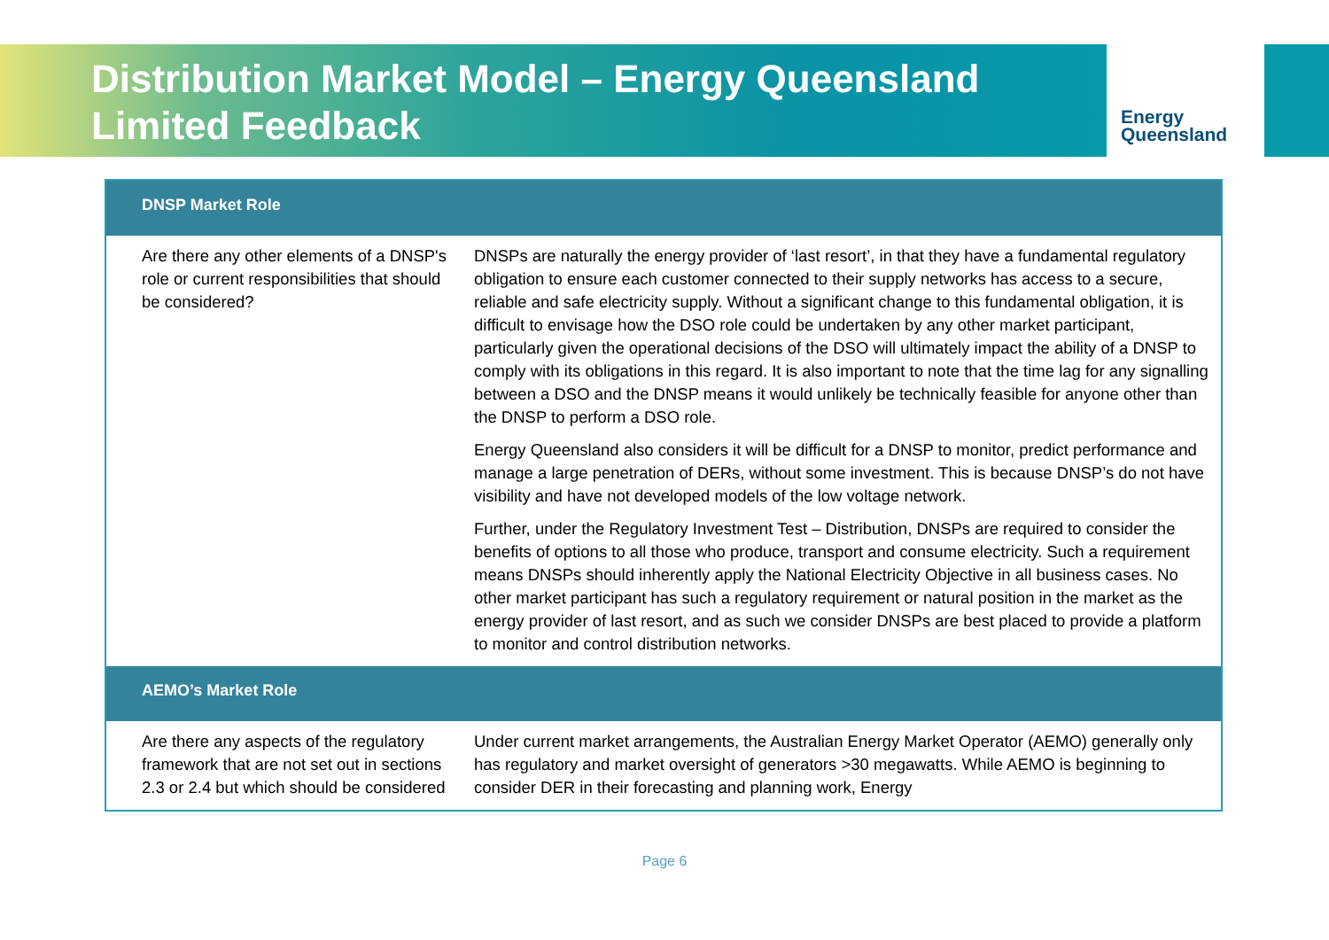Distribution Market Model – Energy Queensland
Limited Feedback
Energy
Queensland
| DNSP Market Role | |
| --- | --- |
| Are there any other elements of a DNSP's role or current responsibilities that should be considered? | DNSPs are naturally the energy provider of ‘last resort’, in that they have a fundamental regulatory obligation to ensure each customer connected to their supply networks has access to a secure, reliable and safe electricity supply. Without a significant change to this fundamental obligation, it is difficult to envisage how the DSO role could be undertaken by any other market participant, particularly given the operational decisions of the DSO will ultimately impact the ability of a DNSP to comply with its obligations in this regard. It is also important to note that the time lag for any signalling between a DSO and the DNSP means it would unlikely be technically feasible for anyone other than the DNSP to perform a DSO role. Energy Queensland also considers it will be difficult for a DNSP to monitor, predict performance and manage a large penetration of DERs, without some investment. This is because DNSP’s do not have visibility and have not developed models of the low voltage network. Further, under the Regulatory Investment Test – Distribution, DNSPs are required to consider the benefits of options to all those who produce, transport and consume electricity. Such a requirement means DNSPs should inherently apply the National Electricity Objective in all business cases. No other market participant has such a regulatory requirement or natural position in the market as the energy provider of last resort, and as such we consider DNSPs are best placed to provide a platform to monitor and control distribution networks. |
| AEMO’s Market Role | |
| Are there any aspects of the regulatory framework that are not set out in sections 2.3 or 2.4 but which should be considered | Under current market arrangements, the Australian Energy Market Operator (AEMO) generally only has regulatory and market oversight of generators >30 megawatts. While AEMO is beginning to consider DER in their forecasting and planning work, Energy |
Page 6